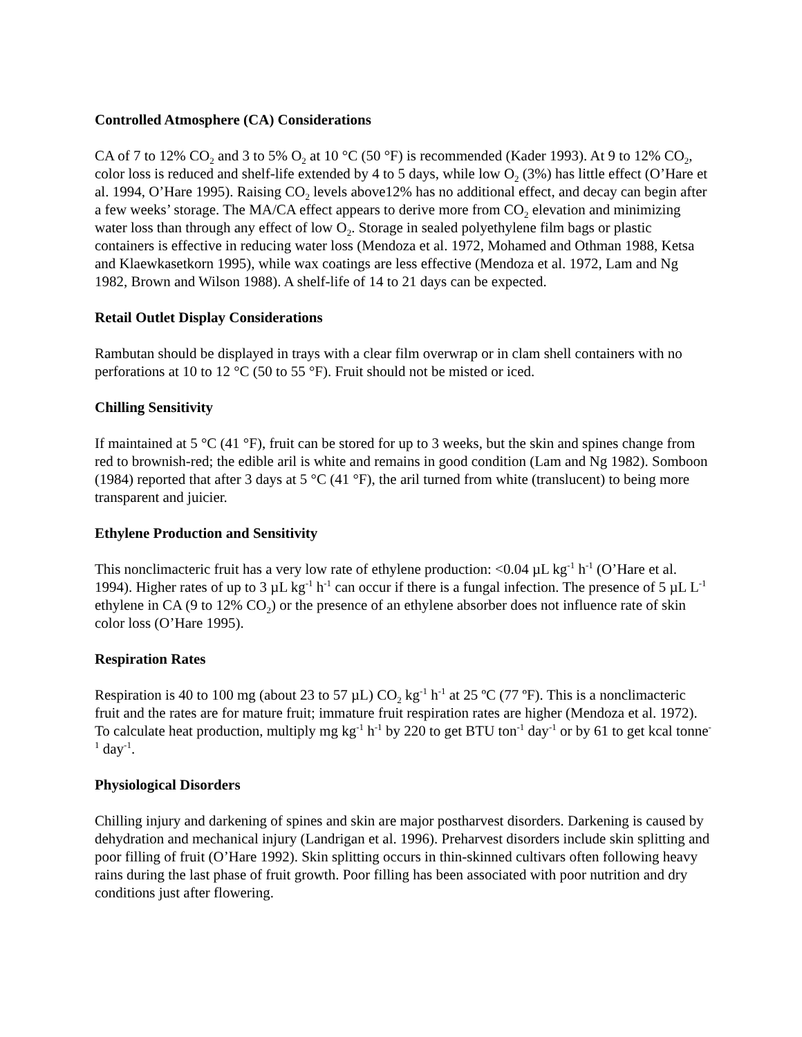Controlled Atmosphere (CA) Considerations
CA of 7 to 12% CO<sub>2</sub> and 3 to 5% O<sub>2</sub> at 10 °C (50 °F) is recommended (Kader 1993). At 9 to 12% CO<sub>2</sub>, color loss is reduced and shelf-life extended by 4 to 5 days, while low O<sub>2</sub> (3%) has little effect (O’Hare et al. 1994, O’Hare 1995). Raising CO<sub>2</sub> levels above12% has no additional effect, and decay can begin after a few weeks’ storage. The MA/CA effect appears to derive more from CO<sub>2</sub> elevation and minimizing water loss than through any effect of low O<sub>2</sub>. Storage in sealed polyethylene film bags or plastic containers is effective in reducing water loss (Mendoza et al. 1972, Mohamed and Othman 1988, Ketsa and Klaewkasetkorn 1995), while wax coatings are less effective (Mendoza et al. 1972, Lam and Ng 1982, Brown and Wilson 1988). A shelf-life of 14 to 21 days can be expected.
Retail Outlet Display Considerations
Rambutan should be displayed in trays with a clear film overwrap or in clam shell containers with no perforations at 10 to 12 °C (50 to 55 °F). Fruit should not be misted or iced.
Chilling Sensitivity
If maintained at 5 °C (41 °F), fruit can be stored for up to 3 weeks, but the skin and spines change from red to brownish-red; the edible aril is white and remains in good condition (Lam and Ng 1982). Somboon (1984) reported that after 3 days at 5 °C (41 °F), the aril turned from white (translucent) to being more transparent and juicier.
Ethylene Production and Sensitivity
This nonclimacteric fruit has a very low rate of ethylene production: <0.04 µL kg<sup>-1</sup> h<sup>-1</sup> (O’Hare et al. 1994). Higher rates of up to 3 µL kg<sup>-1</sup> h<sup>-1</sup> can occur if there is a fungal infection. The presence of 5 µL L<sup>-1</sup> ethylene in CA (9 to 12% CO<sub>2</sub>) or the presence of an ethylene absorber does not influence rate of skin color loss (O’Hare 1995).
Respiration Rates
Respiration is 40 to 100 mg (about 23 to 57 µL) CO<sub>2</sub> kg<sup>-1</sup> h<sup>-1</sup> at 25 ºC (77 ºF). This is a nonclimacteric fruit and the rates are for mature fruit; immature fruit respiration rates are higher (Mendoza et al. 1972). To calculate heat production, multiply mg kg<sup>-1</sup> h<sup>-1</sup> by 220 to get BTU ton<sup>-1</sup> day<sup>-1</sup> or by 61 to get kcal tonne<sup>-1</sup> day<sup>-1</sup>.
Physiological Disorders
Chilling injury and darkening of spines and skin are major postharvest disorders. Darkening is caused by dehydration and mechanical injury (Landrigan et al. 1996). Preharvest disorders include skin splitting and poor filling of fruit (O’Hare 1992). Skin splitting occurs in thin-skinned cultivars often following heavy rains during the last phase of fruit growth. Poor filling has been associated with poor nutrition and dry conditions just after flowering.